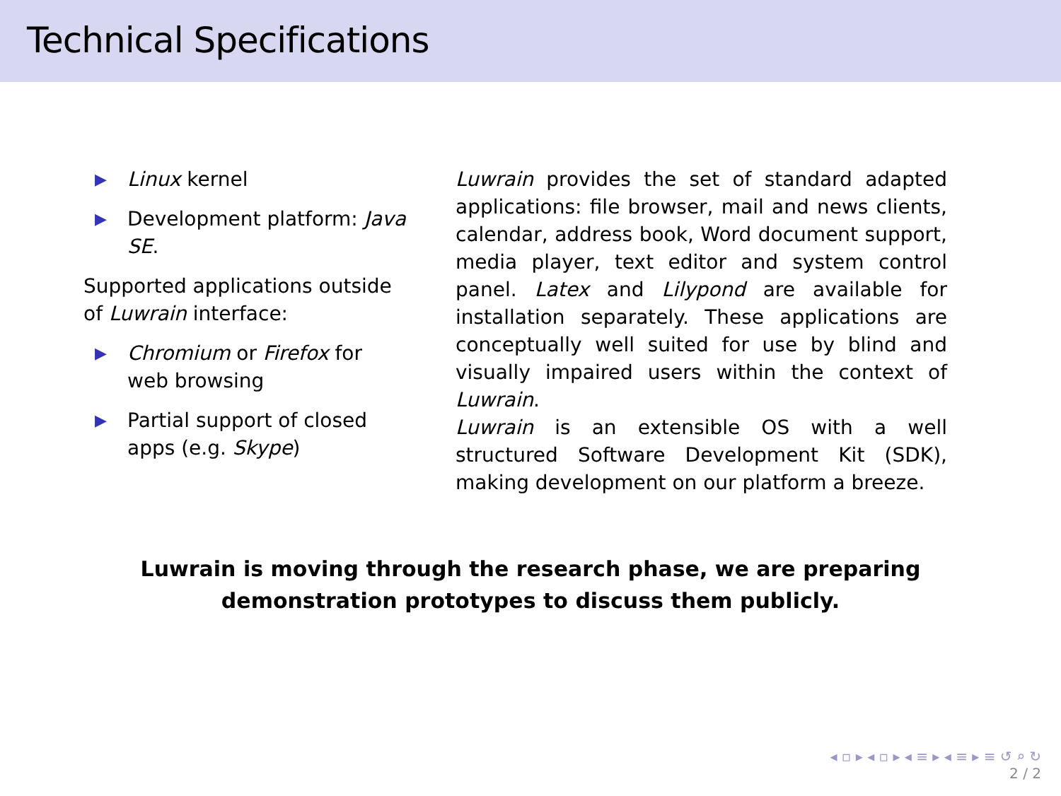Technical Specifications
▶ Linux kernel
▶ Development platform: Java SE.
Supported applications outside of Luwrain interface:
▶ Chromium or Firefox for web browsing
▶ Partial support of closed apps (e.g. Skype)
Luwrain provides the set of standard adapted applications: file browser, mail and news clients, calendar, address book, Word document support, media player, text editor and system control panel. Latex and Lilypond are available for installation separately. These applications are conceptually well suited for use by blind and visually impaired users within the context of Luwrain.
Luwrain is an extensible OS with a well structured Software Development Kit (SDK), making development on our platform a breeze.
Luwrain is moving through the research phase, we are preparing
demonstration prototypes to discuss them publicly.
◂ ▫ ▸ ◂ ▫ ▸ ◂ ≡ ▸ ◂ ≡ ▸ ≡ ↺ ⌕ ↻
2 / 2